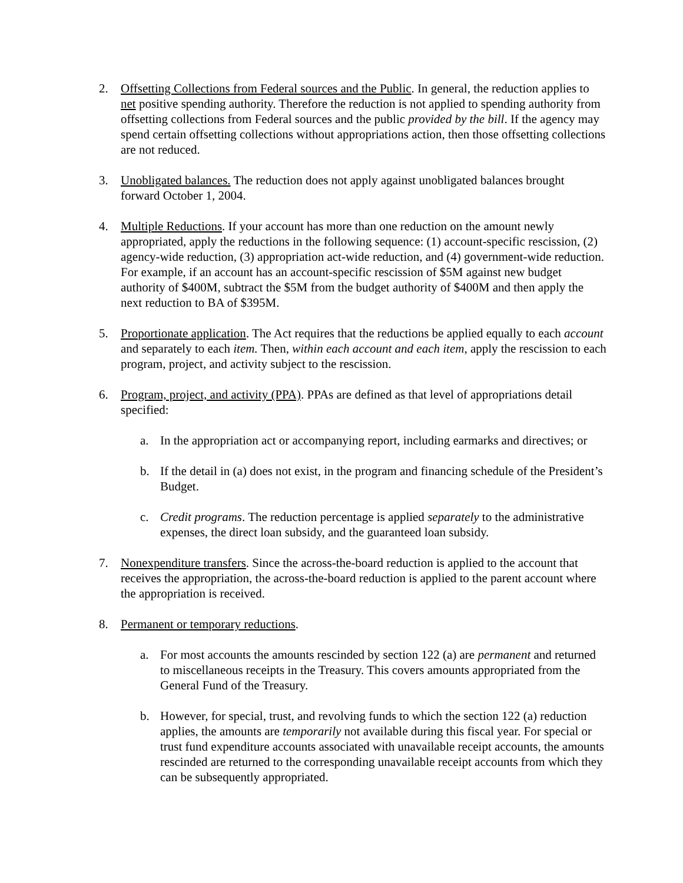2. Offsetting Collections from Federal sources and the Public. In general, the reduction applies to net positive spending authority. Therefore the reduction is not applied to spending authority from offsetting collections from Federal sources and the public provided by the bill. If the agency may spend certain offsetting collections without appropriations action, then those offsetting collections are not reduced.
3. Unobligated balances. The reduction does not apply against unobligated balances brought forward October 1, 2004.
4. Multiple Reductions. If your account has more than one reduction on the amount newly appropriated, apply the reductions in the following sequence: (1) account-specific rescission, (2) agency-wide reduction, (3) appropriation act-wide reduction, and (4) government-wide reduction. For example, if an account has an account-specific rescission of $5M against new budget authority of $400M, subtract the $5M from the budget authority of $400M and then apply the next reduction to BA of $395M.
5. Proportionate application. The Act requires that the reductions be applied equally to each account and separately to each item. Then, within each account and each item, apply the rescission to each program, project, and activity subject to the rescission.
6. Program, project, and activity (PPA). PPAs are defined as that level of appropriations detail specified:
a. In the appropriation act or accompanying report, including earmarks and directives; or
b. If the detail in (a) does not exist, in the program and financing schedule of the President’s Budget.
c. Credit programs. The reduction percentage is applied separately to the administrative expenses, the direct loan subsidy, and the guaranteed loan subsidy.
7. Nonexpenditure transfers. Since the across-the-board reduction is applied to the account that receives the appropriation, the across-the-board reduction is applied to the parent account where the appropriation is received.
8. Permanent or temporary reductions.
a. For most accounts the amounts rescinded by section 122 (a) are permanent and returned to miscellaneous receipts in the Treasury. This covers amounts appropriated from the General Fund of the Treasury.
b. However, for special, trust, and revolving funds to which the section 122 (a) reduction applies, the amounts are temporarily not available during this fiscal year. For special or trust fund expenditure accounts associated with unavailable receipt accounts, the amounts rescinded are returned to the corresponding unavailable receipt accounts from which they can be subsequently appropriated.